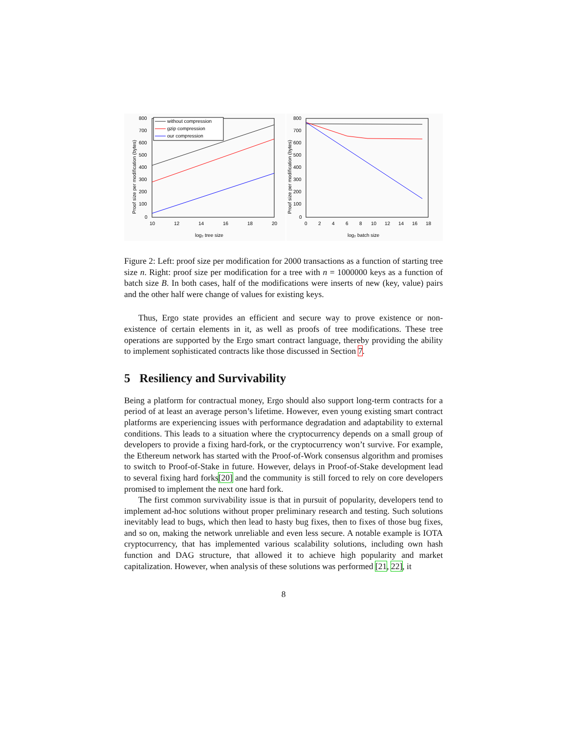800
700
600
500
400
300
200
100
0
10
12
14
16
18
20
log₂ tree size
Proof size per modification (bytes)
without compression
gzip compression
our compression
800
700
600
500
400
300
200
100
0
0
2
4
6
8
10
12
14
16
18
log₂ batch size
Proof size per modification (bytes)
Figure 2: Left: proof size per modification for 2000 transactions as a function of starting tree size n. Right: proof size per modification for a tree with n = 1000000 keys as a function of batch size B. In both cases, half of the modifications were inserts of new (key, value) pairs and the other half were change of values for existing keys.
Thus, Ergo state provides an efficient and secure way to prove existence or non-existence of certain elements in it, as well as proofs of tree modifications. These tree operations are supported by the Ergo smart contract language, thereby providing the ability to implement sophisticated contracts like those discussed in Section 7.
5 Resiliency and Survivability
Being a platform for contractual money, Ergo should also support long-term contracts for a period of at least an average person’s lifetime. However, even young existing smart contract platforms are experiencing issues with performance degradation and adaptability to external conditions. This leads to a situation where the cryptocurrency depends on a small group of developers to provide a fixing hard-fork, or the cryptocurrency won’t survive. For example, the Ethereum network has started with the Proof-of-Work consensus algorithm and promises to switch to Proof-of-Stake in future. However, delays in Proof-of-Stake development lead to several fixing hard forks[20] and the community is still forced to rely on core developers promised to implement the next one hard fork.
The first common survivability issue is that in pursuit of popularity, developers tend to implement ad-hoc solutions without proper preliminary research and testing. Such solutions inevitably lead to bugs, which then lead to hasty bug fixes, then to fixes of those bug fixes, and so on, making the network unreliable and even less secure. A notable example is IOTA cryptocurrency, that has implemented various scalability solutions, including own hash function and DAG structure, that allowed it to achieve high popularity and market capitalization. However, when analysis of these solutions was performed [21, 22], it
8